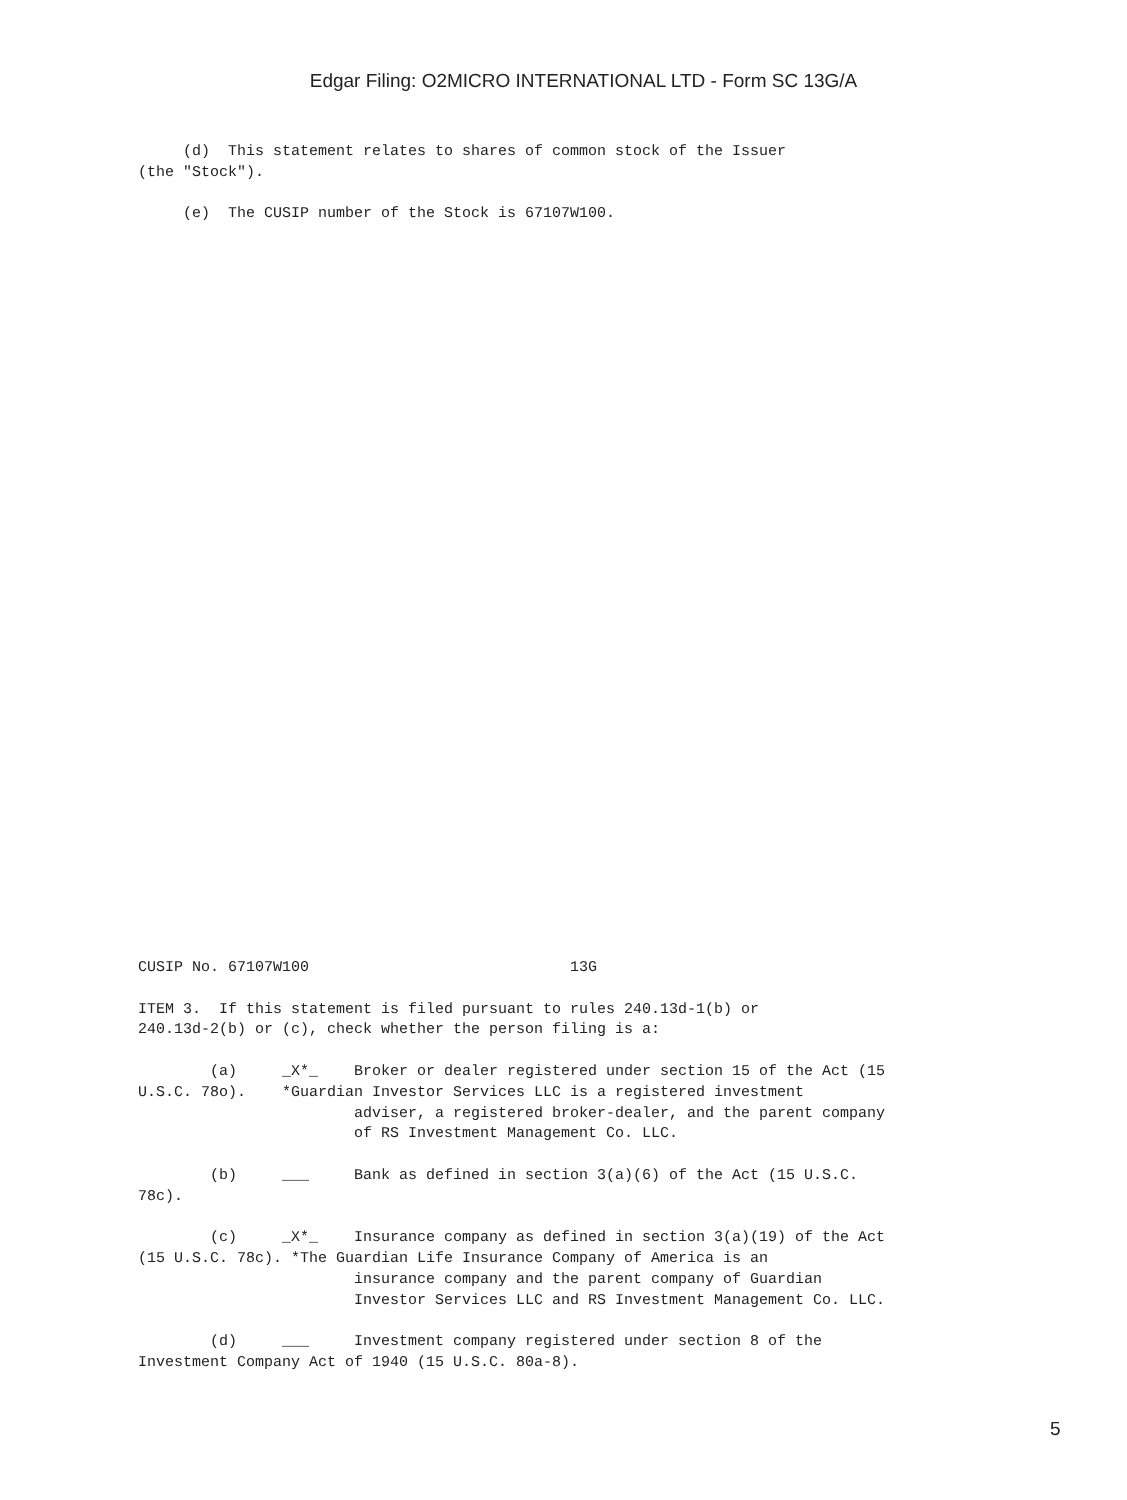Edgar Filing: O2MICRO INTERNATIONAL LTD - Form SC 13G/A
     (d)  This statement relates to shares of common stock of the Issuer
(the "Stock").

     (e)  The CUSIP number of the Stock is 67107W100.
CUSIP No. 67107W100                             13G

ITEM 3.  If this statement is filed pursuant to rules 240.13d-1(b) or
240.13d-2(b) or (c), check whether the person filing is a:

        (a)     _X*_    Broker or dealer registered under section 15 of the Act (15
U.S.C. 78o).    *Guardian Investor Services LLC is a registered investment
                        adviser, a registered broker-dealer, and the parent company
                        of RS Investment Management Co. LLC.

        (b)     ___     Bank as defined in section 3(a)(6) of the Act (15 U.S.C.
78c).

        (c)     _X*_    Insurance company as defined in section 3(a)(19) of the Act
(15 U.S.C. 78c). *The Guardian Life Insurance Company of America is an
                        insurance company and the parent company of Guardian
                        Investor Services LLC and RS Investment Management Co. LLC.

        (d)     ___     Investment company registered under section 8 of the
Investment Company Act of 1940 (15 U.S.C. 80a-8).
5